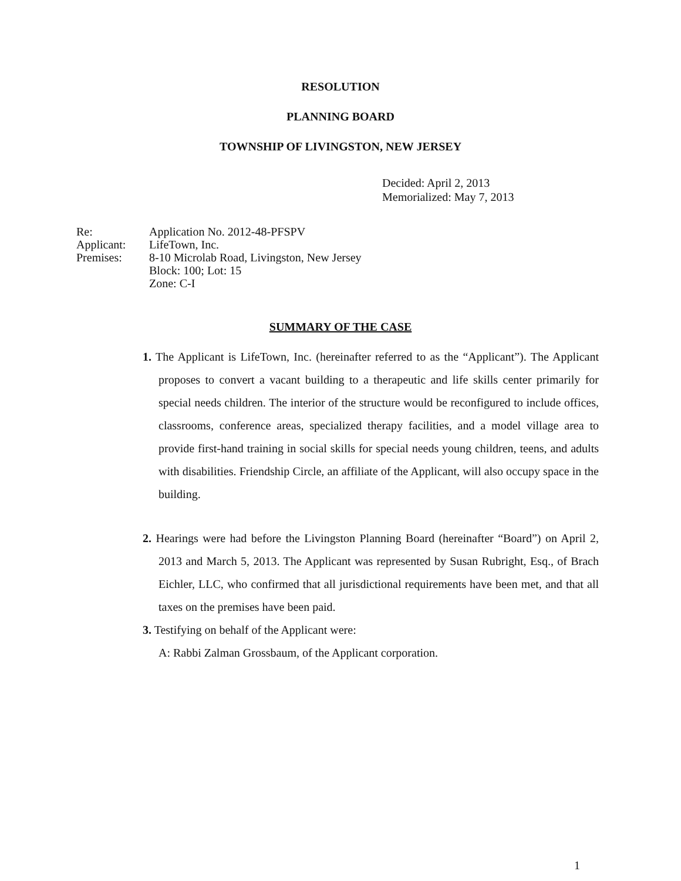RESOLUTION
PLANNING BOARD
TOWNSHIP OF LIVINGSTON, NEW JERSEY
Decided: April 2, 2013
Memorialized: May 7, 2013
| Re: | Application No. 2012-48-PFSPV |
| Applicant: | LifeTown, Inc. |
| Premises: | 8-10 Microlab Road, Livingston, New Jersey Block: 100; Lot: 15 Zone: C-I |
SUMMARY OF THE CASE
1. The Applicant is LifeTown, Inc. (hereinafter referred to as the “Applicant”). The Applicant proposes to convert a vacant building to a therapeutic and life skills center primarily for special needs children. The interior of the structure would be reconfigured to include offices, classrooms, conference areas, specialized therapy facilities, and a model village area to provide first-hand training in social skills for special needs young children, teens, and adults with disabilities. Friendship Circle, an affiliate of the Applicant, will also occupy space in the building.
2. Hearings were had before the Livingston Planning Board (hereinafter “Board”) on April 2, 2013 and March 5, 2013. The Applicant was represented by Susan Rubright, Esq., of Brach Eichler, LLC, who confirmed that all jurisdictional requirements have been met, and that all taxes on the premises have been paid.
3. Testifying on behalf of the Applicant were:
A: Rabbi Zalman Grossbaum, of the Applicant corporation.
1